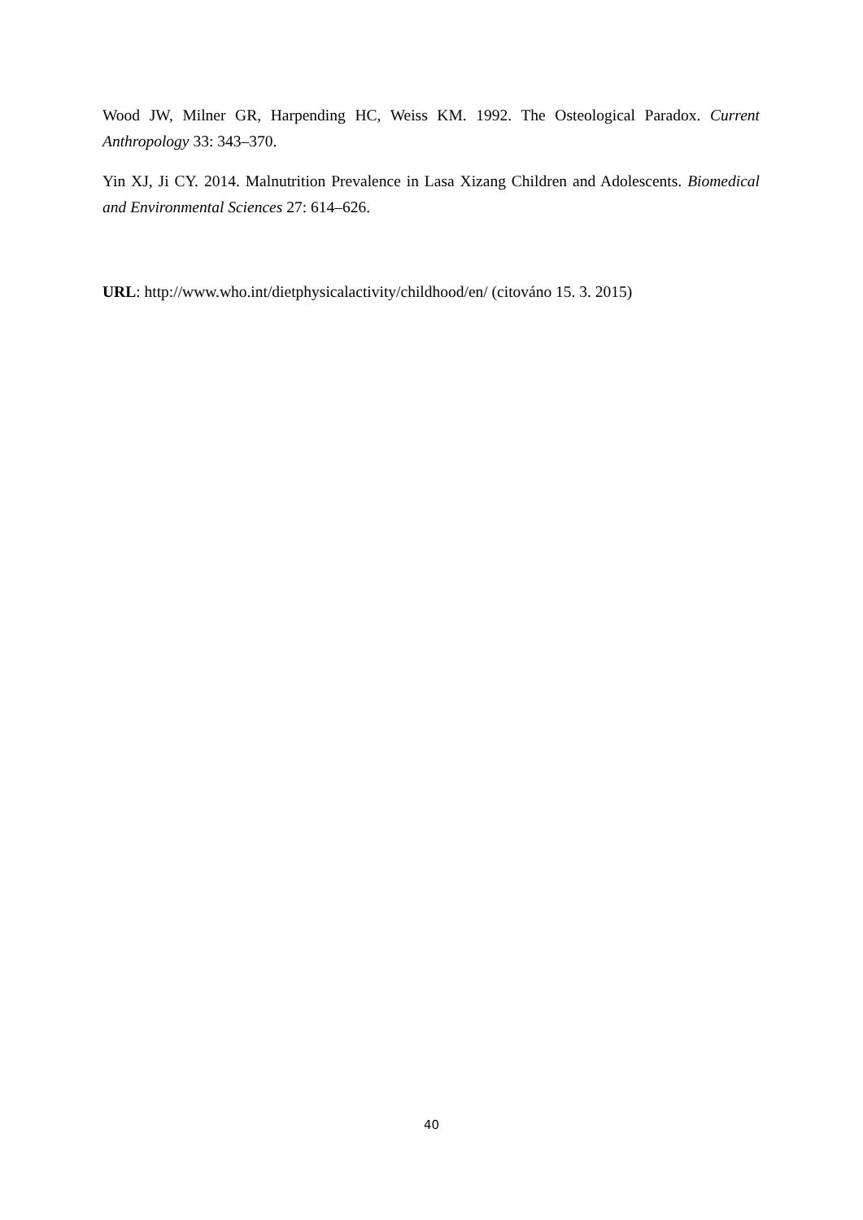Wood JW, Milner GR, Harpending HC, Weiss KM. 1992. The Osteological Paradox. Current Anthropology 33: 343–370.
Yin XJ, Ji CY. 2014. Malnutrition Prevalence in Lasa Xizang Children and Adolescents. Biomedical and Environmental Sciences 27: 614–626.
URL: http://www.who.int/dietphysicalactivity/childhood/en/ (citováno 15. 3. 2015)
40